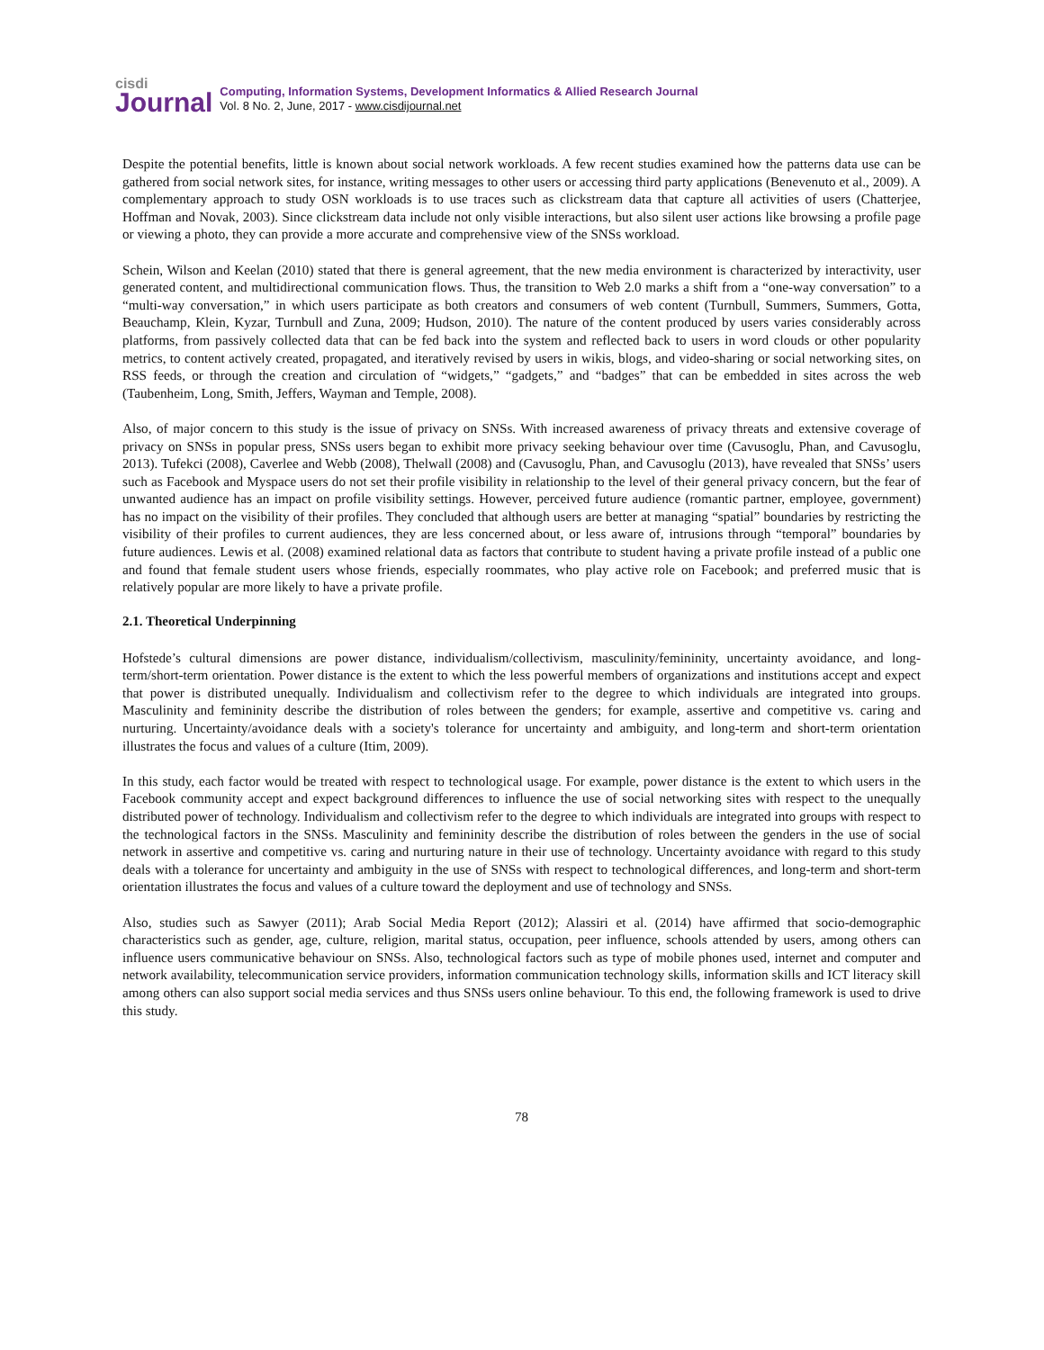cisdi
Journal
Computing, Information Systems, Development Informatics & Allied Research Journal
Vol. 8 No. 2, June, 2017 - www.cisdijournal.net
Despite the potential benefits, little is known about social network workloads. A few recent studies examined how the patterns data use can be gathered from social network sites, for instance, writing messages to other users or accessing third party applications (Benevenuto et al., 2009). A complementary approach to study OSN workloads is to use traces such as clickstream data that capture all activities of users (Chatterjee, Hoffman and Novak, 2003). Since clickstream data include not only visible interactions, but also silent user actions like browsing a profile page or viewing a photo, they can provide a more accurate and comprehensive view of the SNSs workload.
Schein, Wilson and Keelan (2010) stated that there is general agreement, that the new media environment is characterized by interactivity, user generated content, and multidirectional communication flows. Thus, the transition to Web 2.0 marks a shift from a “one-way conversation” to a “multi-way conversation,” in which users participate as both creators and consumers of web content (Turnbull, Summers, Summers, Gotta, Beauchamp, Klein, Kyzar, Turnbull and Zuna, 2009; Hudson, 2010). The nature of the content produced by users varies considerably across platforms, from passively collected data that can be fed back into the system and reflected back to users in word clouds or other popularity metrics, to content actively created, propagated, and iteratively revised by users in wikis, blogs, and video-sharing or social networking sites, on RSS feeds, or through the creation and circulation of “widgets,” “gadgets,” and “badges” that can be embedded in sites across the web (Taubenheim, Long, Smith, Jeffers, Wayman and Temple, 2008).
Also, of major concern to this study is the issue of privacy on SNSs. With increased awareness of privacy threats and extensive coverage of privacy on SNSs in popular press, SNSs users began to exhibit more privacy seeking behaviour over time (Cavusoglu, Phan, and Cavusoglu, 2013). Tufekci (2008), Caverlee and Webb (2008), Thelwall (2008) and (Cavusoglu, Phan, and Cavusoglu (2013), have revealed that SNSs’ users such as Facebook and Myspace users do not set their profile visibility in relationship to the level of their general privacy concern, but the fear of unwanted audience has an impact on profile visibility settings. However, perceived future audience (romantic partner, employee, government) has no impact on the visibility of their profiles. They concluded that although users are better at managing “spatial” boundaries by restricting the visibility of their profiles to current audiences, they are less concerned about, or less aware of, intrusions through “temporal” boundaries by future audiences. Lewis et al. (2008) examined relational data as factors that contribute to student having a private profile instead of a public one and found that female student users whose friends, especially roommates, who play active role on Facebook; and preferred music that is relatively popular are more likely to have a private profile.
2.1. Theoretical Underpinning
Hofstede’s cultural dimensions are power distance, individualism/collectivism, masculinity/femininity, uncertainty avoidance, and long-term/short-term orientation. Power distance is the extent to which the less powerful members of organizations and institutions accept and expect that power is distributed unequally. Individualism and collectivism refer to the degree to which individuals are integrated into groups. Masculinity and femininity describe the distribution of roles between the genders; for example, assertive and competitive vs. caring and nurturing. Uncertainty/avoidance deals with a society's tolerance for uncertainty and ambiguity, and long-term and short-term orientation illustrates the focus and values of a culture (Itim, 2009).
In this study, each factor would be treated with respect to technological usage. For example, power distance is the extent to which users in the Facebook community accept and expect background differences to influence the use of social networking sites with respect to the unequally distributed power of technology. Individualism and collectivism refer to the degree to which individuals are integrated into groups with respect to the technological factors in the SNSs. Masculinity and femininity describe the distribution of roles between the genders in the use of social network in assertive and competitive vs. caring and nurturing nature in their use of technology. Uncertainty avoidance with regard to this study deals with a tolerance for uncertainty and ambiguity in the use of SNSs with respect to technological differences, and long-term and short-term orientation illustrates the focus and values of a culture toward the deployment and use of technology and SNSs.
Also, studies such as Sawyer (2011); Arab Social Media Report (2012); Alassiri et al. (2014) have affirmed that socio-demographic characteristics such as gender, age, culture, religion, marital status, occupation, peer influence, schools attended by users, among others can influence users communicative behaviour on SNSs. Also, technological factors such as type of mobile phones used, internet and computer and network availability, telecommunication service providers, information communication technology skills, information skills and ICT literacy skill among others can also support social media services and thus SNSs users online behaviour. To this end, the following framework is used to drive this study.
78